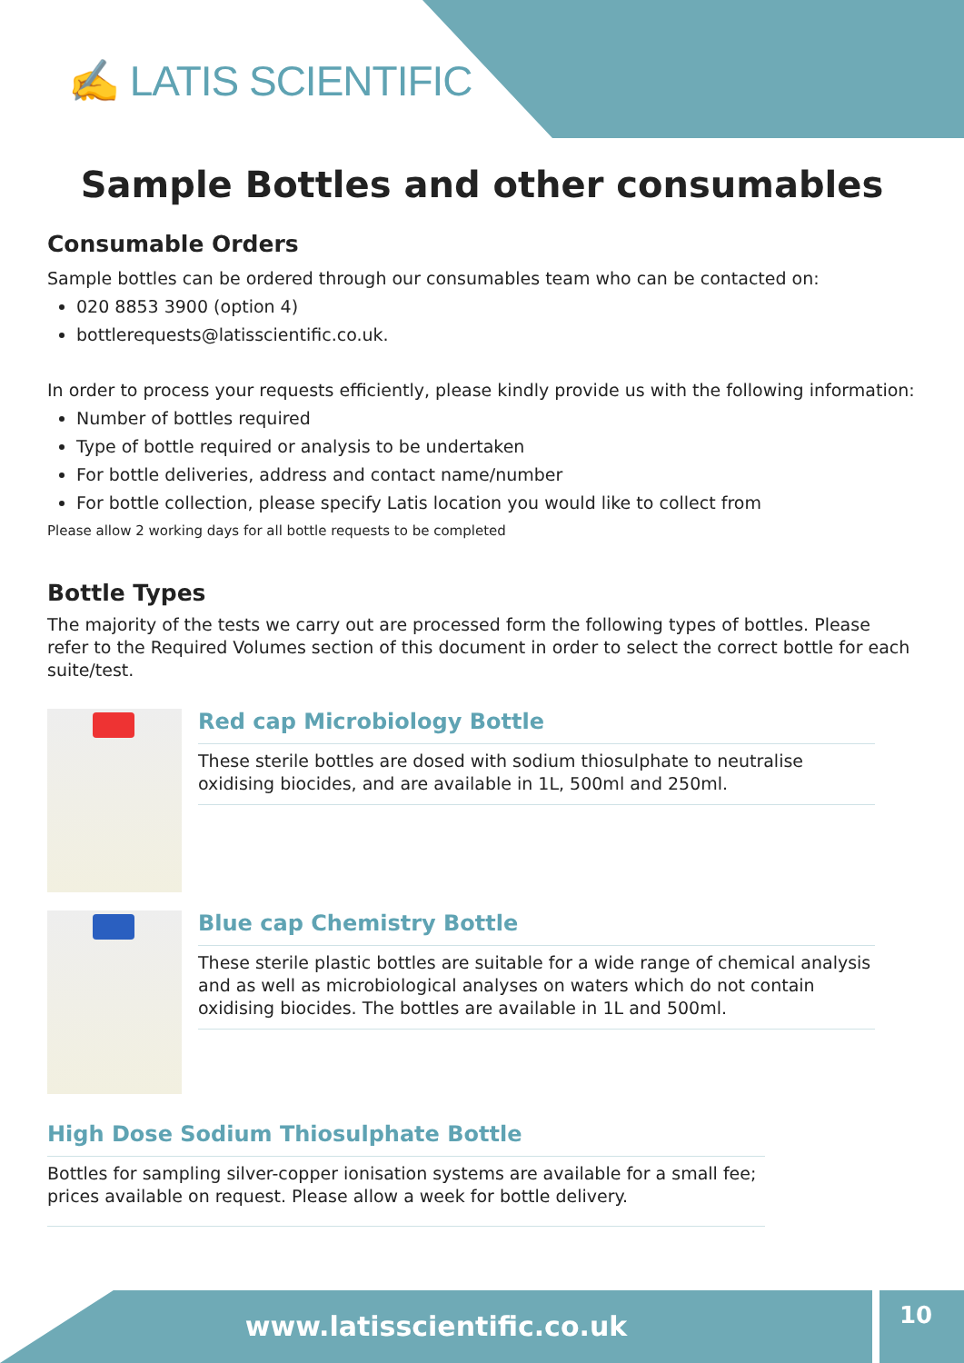✍ LATIS SCIENTIFIC
Sample Bottles and other consumables
Consumable Orders
Sample bottles can be ordered through our consumables team who can be contacted on:
020 8853 3900 (option 4)
bottlerequests@latisscientific.co.uk.
In order to process your requests efficiently, please kindly provide us with the following information:
Number of bottles required
Type of bottle required or analysis to be undertaken
For bottle deliveries, address and contact name/number
For bottle collection, please specify Latis location you would like to collect from
Please allow 2 working days for all bottle requests to be completed
Bottle Types
The majority of the tests we carry out are processed form the following types of bottles. Please refer to the Required Volumes section of this document in order to select the correct bottle for each suite/test.
Red cap Microbiology Bottle
These sterile bottles are dosed with sodium thiosulphate to neutralise oxidising biocides, and are available in 1L, 500ml and 250ml.
Blue cap Chemistry Bottle
These sterile plastic bottles are suitable for a wide range of chemical analysis and as well as microbiological analyses on waters which do not contain oxidising biocides. The bottles are available in 1L and 500ml.
High Dose Sodium Thiosulphate Bottle
Bottles for sampling silver-copper ionisation systems are available for a small fee; prices available on request. Please allow a week for bottle delivery.
www.latisscientific.co.uk 10